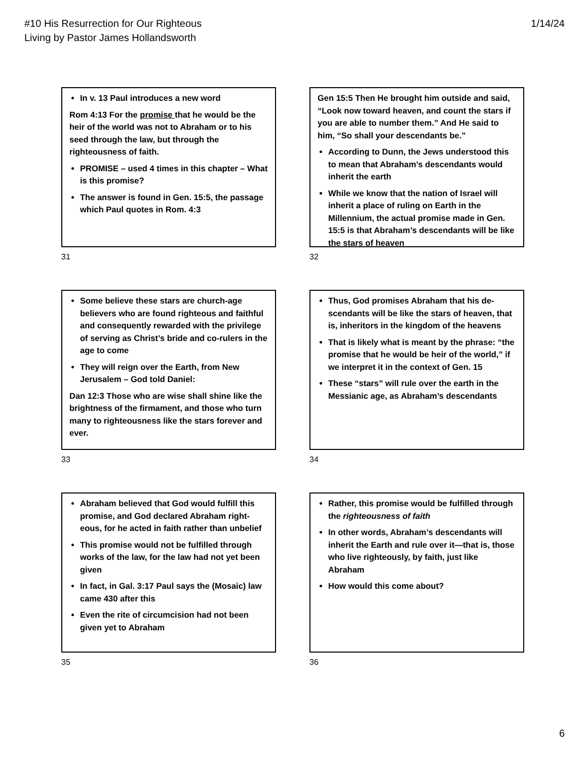#10 His Resurrection for Our Righteous
Living by Pastor James Hollandsworth
1/14/24
In v. 13 Paul introduces a new word
Rom 4:13 For the promise that he would be the heir of the world was not to Abraham or to his seed through the law, but through the righteousness of faith.
PROMISE – used 4 times in this chapter – What is this promise?
The answer is found in Gen. 15:5, the passage which Paul quotes in Rom. 4:3
31
Gen 15:5 Then He brought him outside and said, “Look now toward heaven, and count the stars if you are able to number them.” And He said to him, “So shall your descendants be.”
According to Dunn, the Jews understood this to mean that Abraham’s descendants would inherit the earth
While we know that the nation of Israel will inherit a place of ruling on Earth in the Millennium, the actual promise made in Gen. 15:5 is that Abraham’s descendants will be like the stars of heaven
32
Some believe these stars are church-age believers who are found righteous and faithful and consequently rewarded with the privilege of serving as Christ’s bride and co-rulers in the age to come
They will reign over the Earth, from New Jerusalem – God told Daniel:
Dan 12:3 Those who are wise shall shine like the brightness of the firmament, and those who turn many to righteousness like the stars forever and ever.
33
Thus, God promises Abraham that his de-scendants will be like the stars of heaven, that is, inheritors in the kingdom of the heavens
That is likely what is meant by the phrase: “the promise that he would be heir of the world,” if we interpret it in the context of Gen. 15
These “stars” will rule over the earth in the Messianic age, as Abraham’s descendants
34
Abraham believed that God would fulfill this promise, and God declared Abraham right-eous, for he acted in faith rather than unbelief
This promise would not be fulfilled through works of the law, for the law had not yet been given
In fact, in Gal. 3:17 Paul says the (Mosaic) law came 430 after this
Even the rite of circumcision had not been given yet to Abraham
35
Rather, this promise would be fulfilled through the righteousness of faith
In other words, Abraham’s descendants will inherit the Earth and rule over it—that is, those who live righteously, by faith, just like Abraham
How would this come about?
36
6